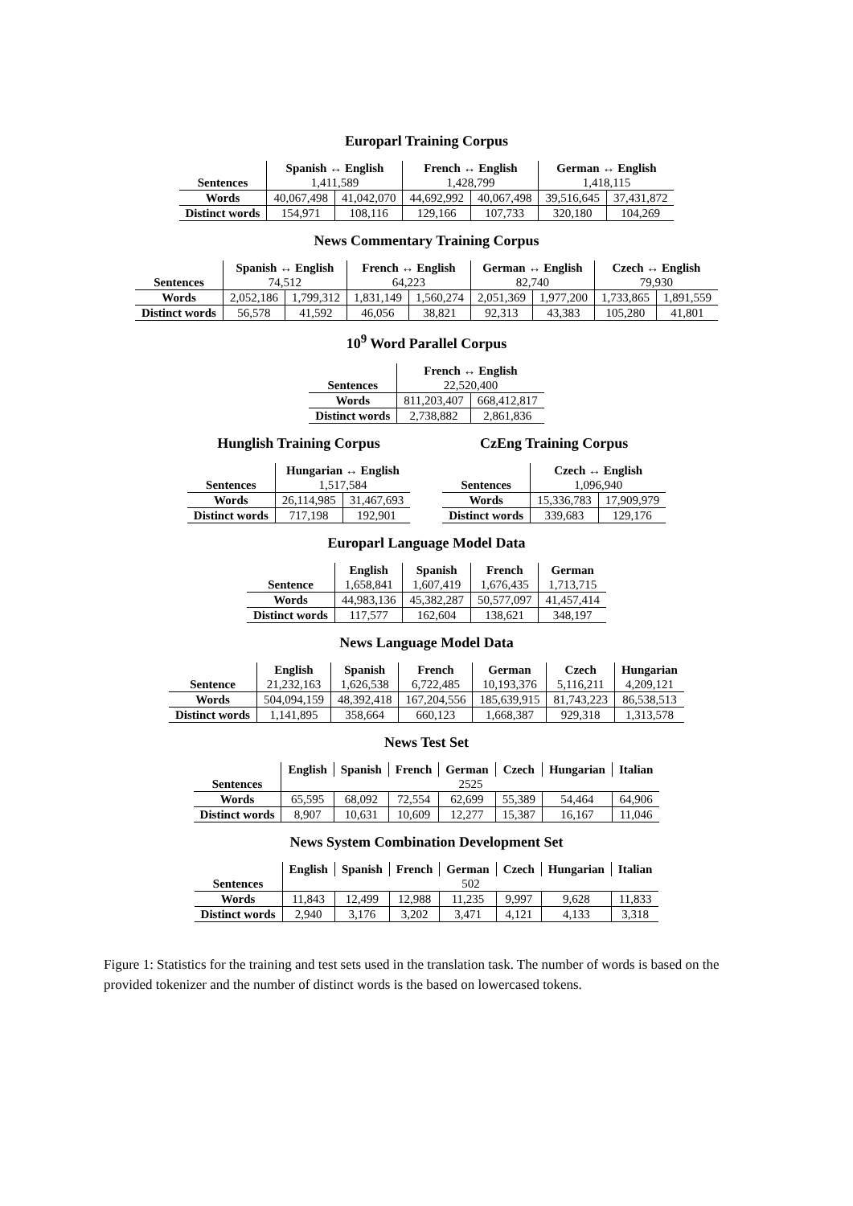Europarl Training Corpus
| | Spanish ↔ English | | French ↔ English | | German ↔ English | |
| --- | --- | --- | --- | --- | --- | --- |
| Sentences | 1,411,589 | | 1,428,799 | | 1,418,115 | |
| Words | 40,067,498 | 41,042,070 | 44,692,992 | 40,067,498 | 39,516,645 | 37,431,872 |
| Distinct words | 154,971 | 108,116 | 129,166 | 107,733 | 320,180 | 104,269 |
News Commentary Training Corpus
| | Spanish ↔ English | | French ↔ English | | German ↔ English | | Czech ↔ English | |
| --- | --- | --- | --- | --- | --- | --- | --- | --- |
| Sentences | 74,512 | | 64,223 | | 82,740 | | 79,930 | |
| Words | 2,052,186 | 1,799,312 | 1,831,149 | 1,560,274 | 2,051,369 | 1,977,200 | 1,733,865 | 1,891,559 |
| Distinct words | 56,578 | 41,592 | 46,056 | 38,821 | 92,313 | 43,383 | 105,280 | 41,801 |
10<sup>9</sup> Word Parallel Corpus
| | French ↔ English | |
| --- | --- | --- |
| Sentences | 22,520,400 | |
| Words | 811,203,407 | 668,412,817 |
| Distinct words | 2,738,882 | 2,861,836 |
Hunglish Training Corpus
| | Hungarian ↔ English | |
| --- | --- | --- |
| Sentences | 1,517,584 | |
| Words | 26,114,985 | 31,467,693 |
| Distinct words | 717,198 | 192,901 |
CzEng Training Corpus
| | Czech ↔ English | |
| --- | --- | --- |
| Sentences | 1,096,940 | |
| Words | 15,336,783 | 17,909,979 |
| Distinct words | 339,683 | 129,176 |
Europarl Language Model Data
| | English | Spanish | French | German |
| --- | --- | --- | --- | --- |
| Sentence | 1,658,841 | 1,607,419 | 1,676,435 | 1,713,715 |
| Words | 44,983,136 | 45,382,287 | 50,577,097 | 41,457,414 |
| Distinct words | 117,577 | 162,604 | 138,621 | 348,197 |
News Language Model Data
| | English | Spanish | French | German | Czech | Hungarian |
| --- | --- | --- | --- | --- | --- | --- |
| Sentence | 21,232,163 | 1,626,538 | 6,722,485 | 10,193,376 | 5,116,211 | 4,209,121 |
| Words | 504,094,159 | 48,392,418 | 167,204,556 | 185,639,915 | 81,743,223 | 86,538,513 |
| Distinct words | 1,141,895 | 358,664 | 660,123 | 1,668,387 | 929,318 | 1,313,578 |
News Test Set
| | English | Spanish | French | German | Czech | Hungarian | Italian |
| --- | --- | --- | --- | --- | --- | --- | --- |
| Sentences | 2525 | | | | | | |
| Words | 65,595 | 68,092 | 72,554 | 62,699 | 55,389 | 54,464 | 64,906 |
| Distinct words | 8,907 | 10,631 | 10,609 | 12,277 | 15,387 | 16,167 | 11,046 |
News System Combination Development Set
| | English | Spanish | French | German | Czech | Hungarian | Italian |
| --- | --- | --- | --- | --- | --- | --- | --- |
| Sentences | 502 | | | | | | |
| Words | 11,843 | 12,499 | 12,988 | 11,235 | 9,997 | 9,628 | 11,833 |
| Distinct words | 2,940 | 3,176 | 3,202 | 3,471 | 4,121 | 4,133 | 3,318 |
Figure 1: Statistics for the training and test sets used in the translation task. The number of words is based on the provided tokenizer and the number of distinct words is the based on lowercased tokens.